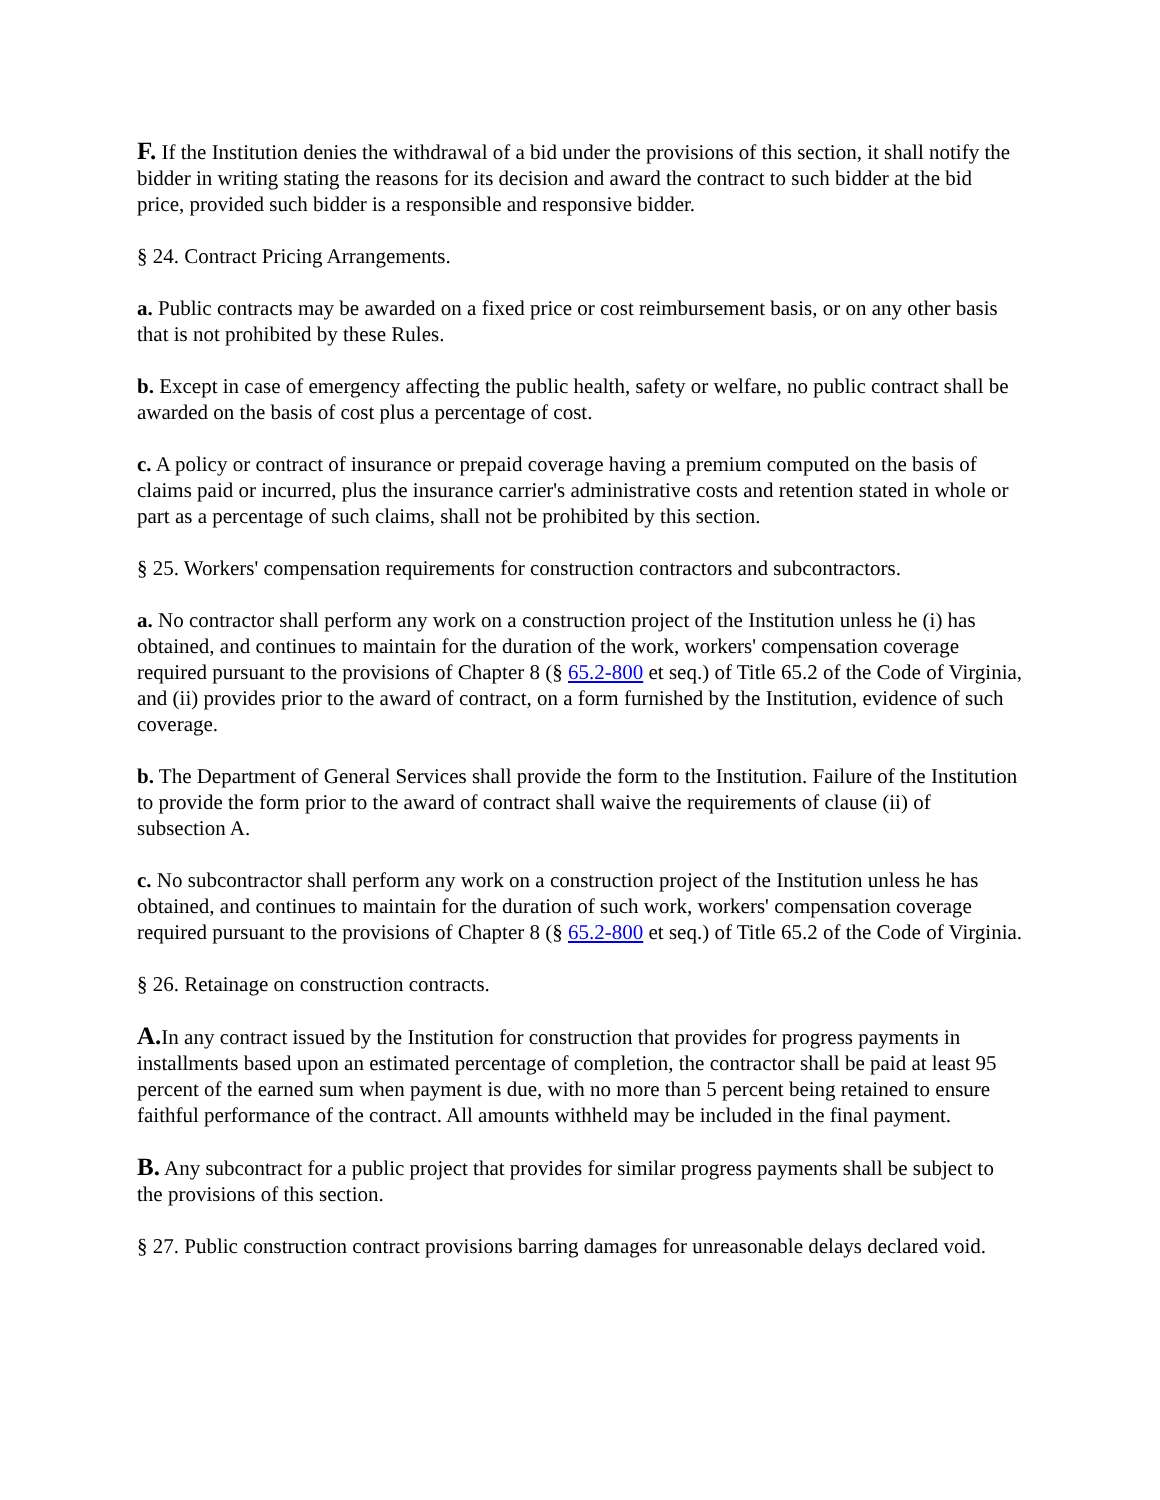F. If the Institution denies the withdrawal of a bid under the provisions of this section, it shall notify the bidder in writing stating the reasons for its decision and award the contract to such bidder at the bid price, provided such bidder is a responsible and responsive bidder.
§ 24. Contract Pricing Arrangements.
a. Public contracts may be awarded on a fixed price or cost reimbursement basis, or on any other basis that is not prohibited by these Rules.
b. Except in case of emergency affecting the public health, safety or welfare, no public contract shall be awarded on the basis of cost plus a percentage of cost.
c. A policy or contract of insurance or prepaid coverage having a premium computed on the basis of claims paid or incurred, plus the insurance carrier's administrative costs and retention stated in whole or part as a percentage of such claims, shall not be prohibited by this section.
§ 25. Workers' compensation requirements for construction contractors and subcontractors.
a. No contractor shall perform any work on a construction project of the Institution unless he (i) has obtained, and continues to maintain for the duration of the work, workers' compensation coverage required pursuant to the provisions of Chapter 8 (§ 65.2-800 et seq.) of Title 65.2 of the Code of Virginia, and (ii) provides prior to the award of contract, on a form furnished by the Institution, evidence of such coverage.
b. The Department of General Services shall provide the form to the Institution. Failure of the Institution to provide the form prior to the award of contract shall waive the requirements of clause (ii) of subsection A.
c. No subcontractor shall perform any work on a construction project of the Institution unless he has obtained, and continues to maintain for the duration of such work, workers' compensation coverage required pursuant to the provisions of Chapter 8 (§ 65.2-800 et seq.) of Title 65.2 of the Code of Virginia.
§ 26. Retainage on construction contracts.
A. In any contract issued by the Institution for construction that provides for progress payments in installments based upon an estimated percentage of completion, the contractor shall be paid at least 95 percent of the earned sum when payment is due, with no more than 5 percent being retained to ensure faithful performance of the contract. All amounts withheld may be included in the final payment.
B. Any subcontract for a public project that provides for similar progress payments shall be subject to the provisions of this section.
§ 27. Public construction contract provisions barring damages for unreasonable delays declared void.